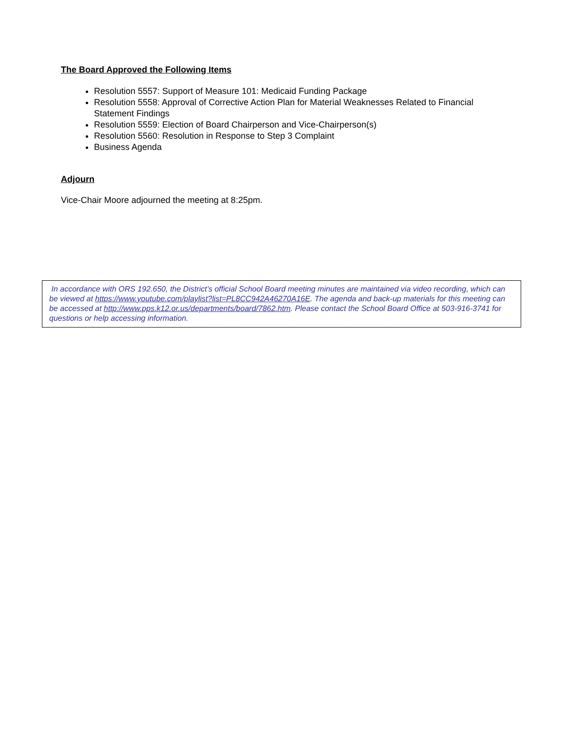The Board Approved the Following Items
Resolution 5557: Support of Measure 101: Medicaid Funding Package
Resolution 5558: Approval of Corrective Action Plan for Material Weaknesses Related to Financial Statement Findings
Resolution 5559: Election of Board Chairperson and Vice-Chairperson(s)
Resolution 5560: Resolution in Response to Step 3 Complaint
Business Agenda
Adjourn
Vice-Chair Moore adjourned the meeting at 8:25pm.
In accordance with ORS 192.650, the District’s official School Board meeting minutes are maintained via video recording, which can be viewed at https://www.youtube.com/playlist?list=PL8CC942A46270A16E. The agenda and back-up materials for this meeting can be accessed at http://www.pps.k12.or.us/departments/board/7862.htm. Please contact the School Board Office at 503-916-3741 for questions or help accessing information.